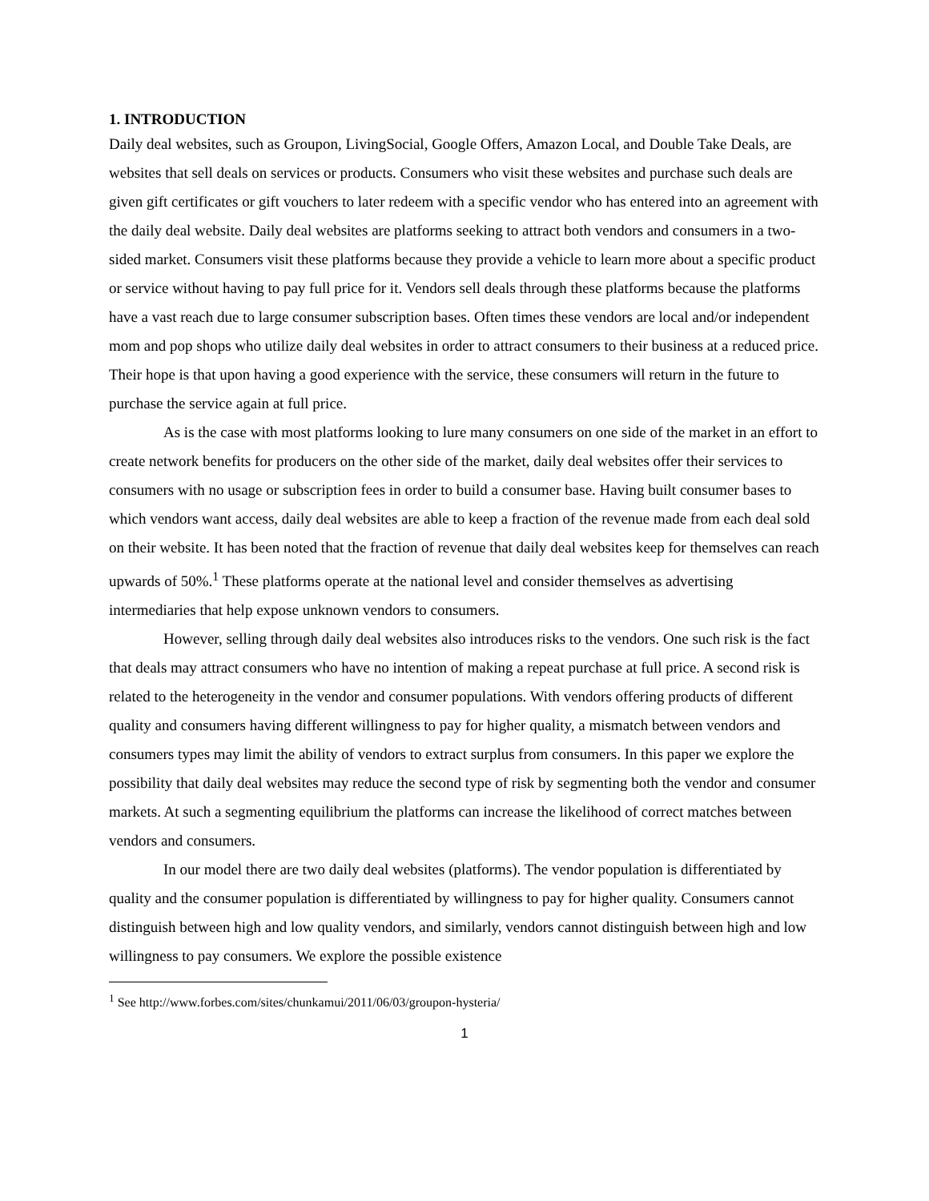1. INTRODUCTION
Daily deal websites, such as Groupon, LivingSocial, Google Offers, Amazon Local, and Double Take Deals, are websites that sell deals on services or products. Consumers who visit these websites and purchase such deals are given gift certificates or gift vouchers to later redeem with a specific vendor who has entered into an agreement with the daily deal website. Daily deal websites are platforms seeking to attract both vendors and consumers in a two-sided market. Consumers visit these platforms because they provide a vehicle to learn more about a specific product or service without having to pay full price for it. Vendors sell deals through these platforms because the platforms have a vast reach due to large consumer subscription bases. Often times these vendors are local and/or independent mom and pop shops who utilize daily deal websites in order to attract consumers to their business at a reduced price. Their hope is that upon having a good experience with the service, these consumers will return in the future to purchase the service again at full price.
As is the case with most platforms looking to lure many consumers on one side of the market in an effort to create network benefits for producers on the other side of the market, daily deal websites offer their services to consumers with no usage or subscription fees in order to build a consumer base. Having built consumer bases to which vendors want access, daily deal websites are able to keep a fraction of the revenue made from each deal sold on their website. It has been noted that the fraction of revenue that daily deal websites keep for themselves can reach upwards of 50%.<sup>1</sup> These platforms operate at the national level and consider themselves as advertising intermediaries that help expose unknown vendors to consumers.
However, selling through daily deal websites also introduces risks to the vendors. One such risk is the fact that deals may attract consumers who have no intention of making a repeat purchase at full price. A second risk is related to the heterogeneity in the vendor and consumer populations. With vendors offering products of different quality and consumers having different willingness to pay for higher quality, a mismatch between vendors and consumers types may limit the ability of vendors to extract surplus from consumers. In this paper we explore the possibility that daily deal websites may reduce the second type of risk by segmenting both the vendor and consumer markets. At such a segmenting equilibrium the platforms can increase the likelihood of correct matches between vendors and consumers.
In our model there are two daily deal websites (platforms). The vendor population is differentiated by quality and the consumer population is differentiated by willingness to pay for higher quality. Consumers cannot distinguish between high and low quality vendors, and similarly, vendors cannot distinguish between high and low willingness to pay consumers. We explore the possible existence
<sup>1</sup> See http://www.forbes.com/sites/chunkamui/2011/06/03/groupon-hysteria/
1